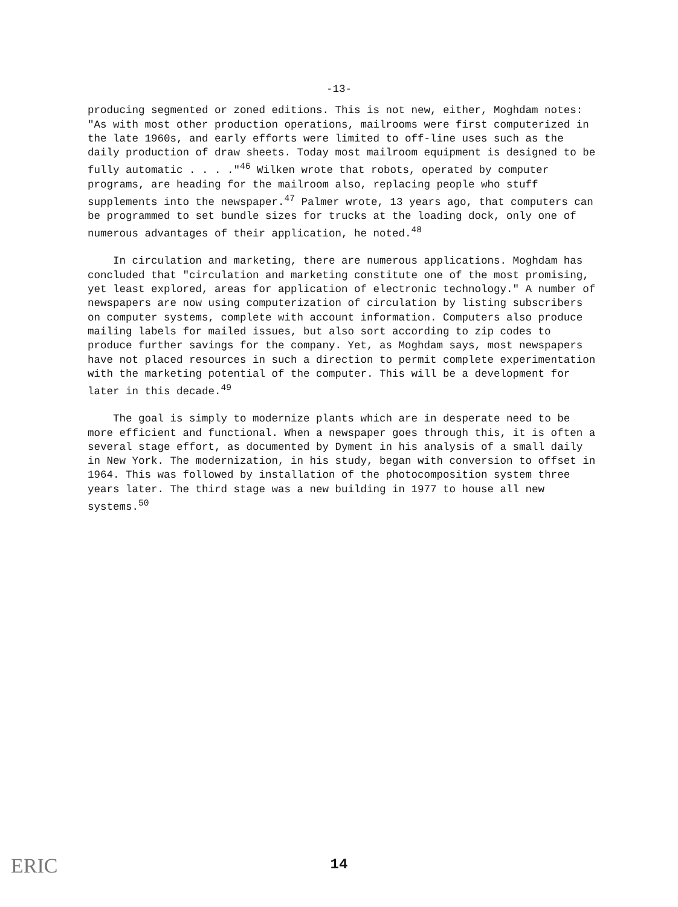-13-
producing segmented or zoned editions. This is not new, either, Moghdam notes: "As with most other production operations, mailrooms were first computerized in the late 1960s, and early efforts were limited to off-line uses such as the daily production of draw sheets. Today most mailroom equipment is designed to be fully automatic . . . ."<sup>46</sup> Wilken wrote that robots, operated by computer programs, are heading for the mailroom also, replacing people who stuff supplements into the newspaper.<sup>47</sup> Palmer wrote, 13 years ago, that computers can be programmed to set bundle sizes for trucks at the loading dock, only one of numerous advantages of their application, he noted.<sup>48</sup>
In circulation and marketing, there are numerous applications. Moghdam has concluded that "circulation and marketing constitute one of the most promising, yet least explored, areas for application of electronic technology." A number of newspapers are now using computerization of circulation by listing subscribers on computer systems, complete with account information. Computers also produce mailing labels for mailed issues, but also sort according to zip codes to produce further savings for the company. Yet, as Moghdam says, most newspapers have not placed resources in such a direction to permit complete experimentation with the marketing potential of the computer. This will be a development for later in this decade.<sup>49</sup>
The goal is simply to modernize plants which are in desperate need to be more efficient and functional. When a newspaper goes through this, it is often a several stage effort, as documented by Dyment in his analysis of a small daily in New York. The modernization, in his study, began with conversion to offset in 1964. This was followed by installation of the photocomposition system three years later. The third stage was a new building in 1977 to house all new systems.<sup>50</sup>
ERIC
14